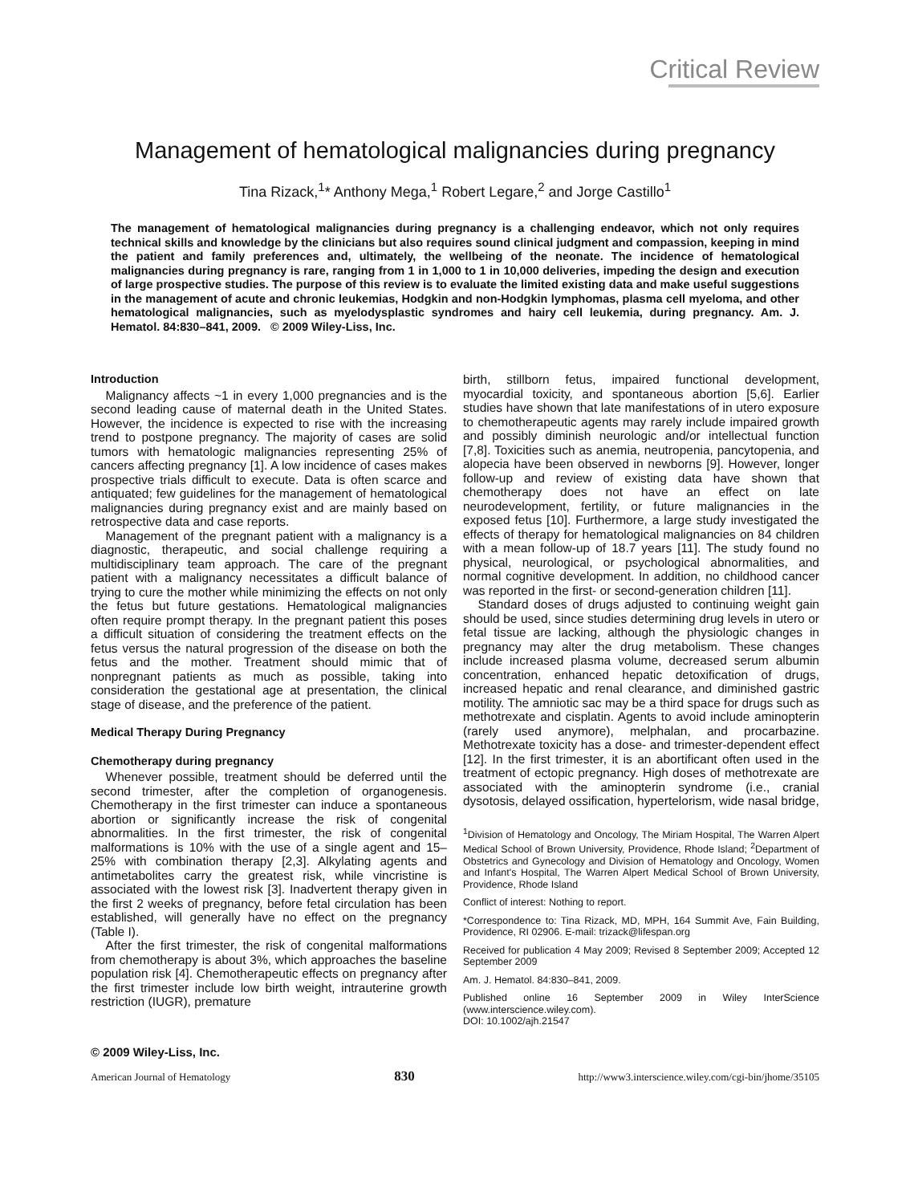Critical Review
Management of hematological malignancies during pregnancy
Tina Rizack,<sup>1</sup>* Anthony Mega,<sup>1</sup> Robert Legare,<sup>2</sup> and Jorge Castillo<sup>1</sup>
The management of hematological malignancies during pregnancy is a challenging endeavor, which not only requires technical skills and knowledge by the clinicians but also requires sound clinical judgment and compassion, keeping in mind the patient and family preferences and, ultimately, the wellbeing of the neonate. The incidence of hematological malignancies during pregnancy is rare, ranging from 1 in 1,000 to 1 in 10,000 deliveries, impeding the design and execution of large prospective studies. The purpose of this review is to evaluate the limited existing data and make useful suggestions in the management of acute and chronic leukemias, Hodgkin and non-Hodgkin lymphomas, plasma cell myeloma, and other hematological malignancies, such as myelodysplastic syndromes and hairy cell leukemia, during pregnancy. Am. J. Hematol. 84:830–841, 2009. © 2009 Wiley-Liss, Inc.
Introduction
Malignancy affects ~1 in every 1,000 pregnancies and is the second leading cause of maternal death in the United States. However, the incidence is expected to rise with the increasing trend to postpone pregnancy. The majority of cases are solid tumors with hematologic malignancies representing 25% of cancers affecting pregnancy [1]. A low incidence of cases makes prospective trials difficult to execute. Data is often scarce and antiquated; few guidelines for the management of hematological malignancies during pregnancy exist and are mainly based on retrospective data and case reports.
Management of the pregnant patient with a malignancy is a diagnostic, therapeutic, and social challenge requiring a multidisciplinary team approach. The care of the pregnant patient with a malignancy necessitates a difficult balance of trying to cure the mother while minimizing the effects on not only the fetus but future gestations. Hematological malignancies often require prompt therapy. In the pregnant patient this poses a difficult situation of considering the treatment effects on the fetus versus the natural progression of the disease on both the fetus and the mother. Treatment should mimic that of nonpregnant patients as much as possible, taking into consideration the gestational age at presentation, the clinical stage of disease, and the preference of the patient.
Medical Therapy During Pregnancy
Chemotherapy during pregnancy
Whenever possible, treatment should be deferred until the second trimester, after the completion of organogenesis. Chemotherapy in the first trimester can induce a spontaneous abortion or significantly increase the risk of congenital abnormalities. In the first trimester, the risk of congenital malformations is 10% with the use of a single agent and 15–25% with combination therapy [2,3]. Alkylating agents and antimetabolites carry the greatest risk, while vincristine is associated with the lowest risk [3]. Inadvertent therapy given in the first 2 weeks of pregnancy, before fetal circulation has been established, will generally have no effect on the pregnancy (Table I).
After the first trimester, the risk of congenital malformations from chemotherapy is about 3%, which approaches the baseline population risk [4]. Chemotherapeutic effects on pregnancy after the first trimester include low birth weight, intrauterine growth restriction (IUGR), premature
birth, stillborn fetus, impaired functional development, myocardial toxicity, and spontaneous abortion [5,6]. Earlier studies have shown that late manifestations of in utero exposure to chemotherapeutic agents may rarely include impaired growth and possibly diminish neurologic and/or intellectual function [7,8]. Toxicities such as anemia, neutropenia, pancytopenia, and alopecia have been observed in newborns [9]. However, longer follow-up and review of existing data have shown that chemotherapy does not have an effect on late neurodevelopment, fertility, or future malignancies in the exposed fetus [10]. Furthermore, a large study investigated the effects of therapy for hematological malignancies on 84 children with a mean follow-up of 18.7 years [11]. The study found no physical, neurological, or psychological abnormalities, and normal cognitive development. In addition, no childhood cancer was reported in the first- or second-generation children [11].
Standard doses of drugs adjusted to continuing weight gain should be used, since studies determining drug levels in utero or fetal tissue are lacking, although the physiologic changes in pregnancy may alter the drug metabolism. These changes include increased plasma volume, decreased serum albumin concentration, enhanced hepatic detoxification of drugs, increased hepatic and renal clearance, and diminished gastric motility. The amniotic sac may be a third space for drugs such as methotrexate and cisplatin. Agents to avoid include aminopterin (rarely used anymore), melphalan, and procarbazine. Methotrexate toxicity has a dose- and trimester-dependent effect [12]. In the first trimester, it is an abortificant often used in the treatment of ectopic pregnancy. High doses of methotrexate are associated with the aminopterin syndrome (i.e., cranial dysotosis, delayed ossification, hypertelorism, wide nasal bridge,
<sup>1</sup> Division of Hematology and Oncology, The Miriam Hospital, The Warren Alpert Medical School of Brown University, Providence, Rhode Island; <sup>2</sup>Department of Obstetrics and Gynecology and Division of Hematology and Oncology, Women and Infant's Hospital, The Warren Alpert Medical School of Brown University, Providence, Rhode Island
Conflict of interest: Nothing to report.
*Correspondence to: Tina Rizack, MD, MPH, 164 Summit Ave, Fain Building, Providence, RI 02906. E-mail: trizack@lifespan.org
Received for publication 4 May 2009; Revised 8 September 2009; Accepted 12 September 2009
Am. J. Hematol. 84:830–841, 2009.
Published online 16 September 2009 in Wiley InterScience (www.interscience.wiley.com).
DOI: 10.1002/ajh.21547
© 2009 Wiley-Liss, Inc.
American Journal of Hematology 830 http://www3.interscience.wiley.com/cgi-bin/jhome/35105